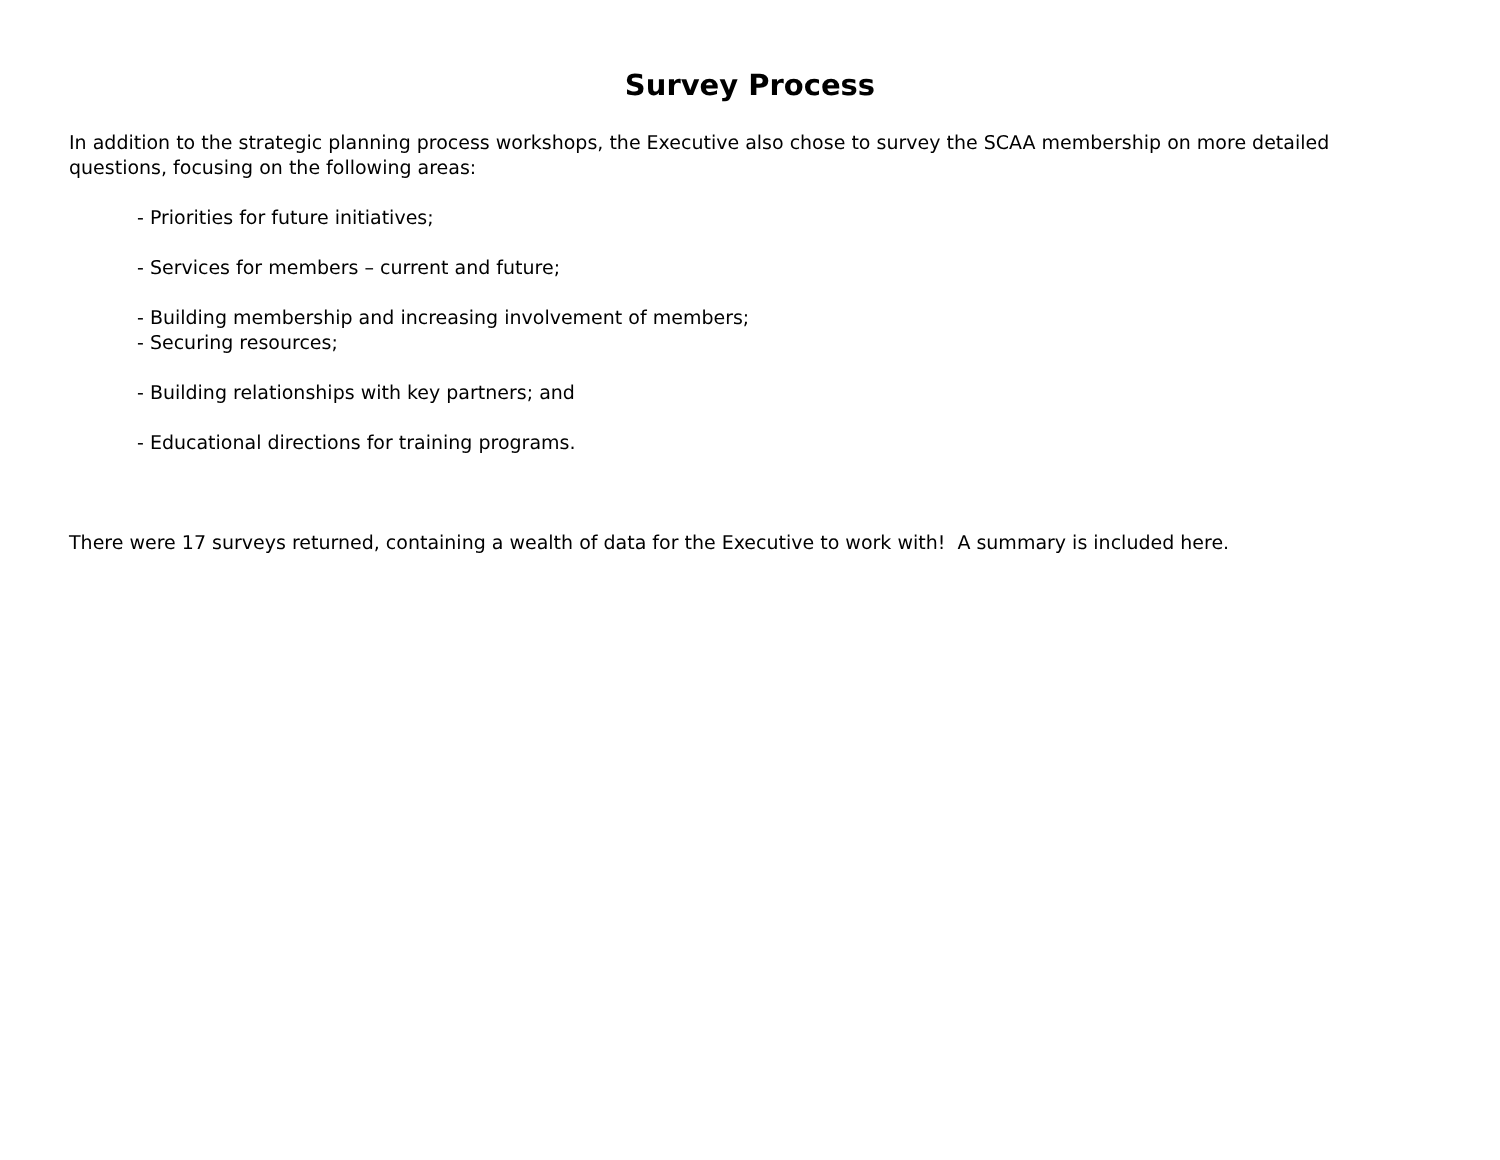Survey Process
In addition to the strategic planning process workshops, the Executive also chose to survey the SCAA membership on more detailed questions, focusing on the following areas:
- Priorities for future initiatives;
- Services for members – current and future;
- Building membership and increasing involvement of members;
- Securing resources;
- Building relationships with key partners; and
- Educational directions for training programs.
There were 17 surveys returned, containing a wealth of data for the Executive to work with! A summary is included here.